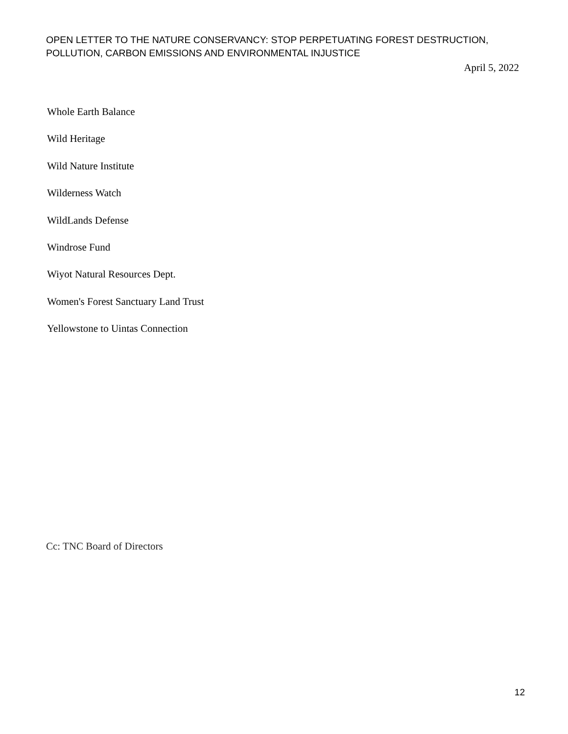OPEN LETTER TO THE NATURE CONSERVANCY: STOP PERPETUATING FOREST DESTRUCTION, POLLUTION, CARBON EMISSIONS AND ENVIRONMENTAL INJUSTICE
April 5, 2022
Whole Earth Balance
Wild Heritage
Wild Nature Institute
Wilderness Watch
WildLands Defense
Windrose Fund
Wiyot Natural Resources Dept.
Women's Forest Sanctuary Land Trust
Yellowstone to Uintas Connection
Cc: TNC Board of Directors
12